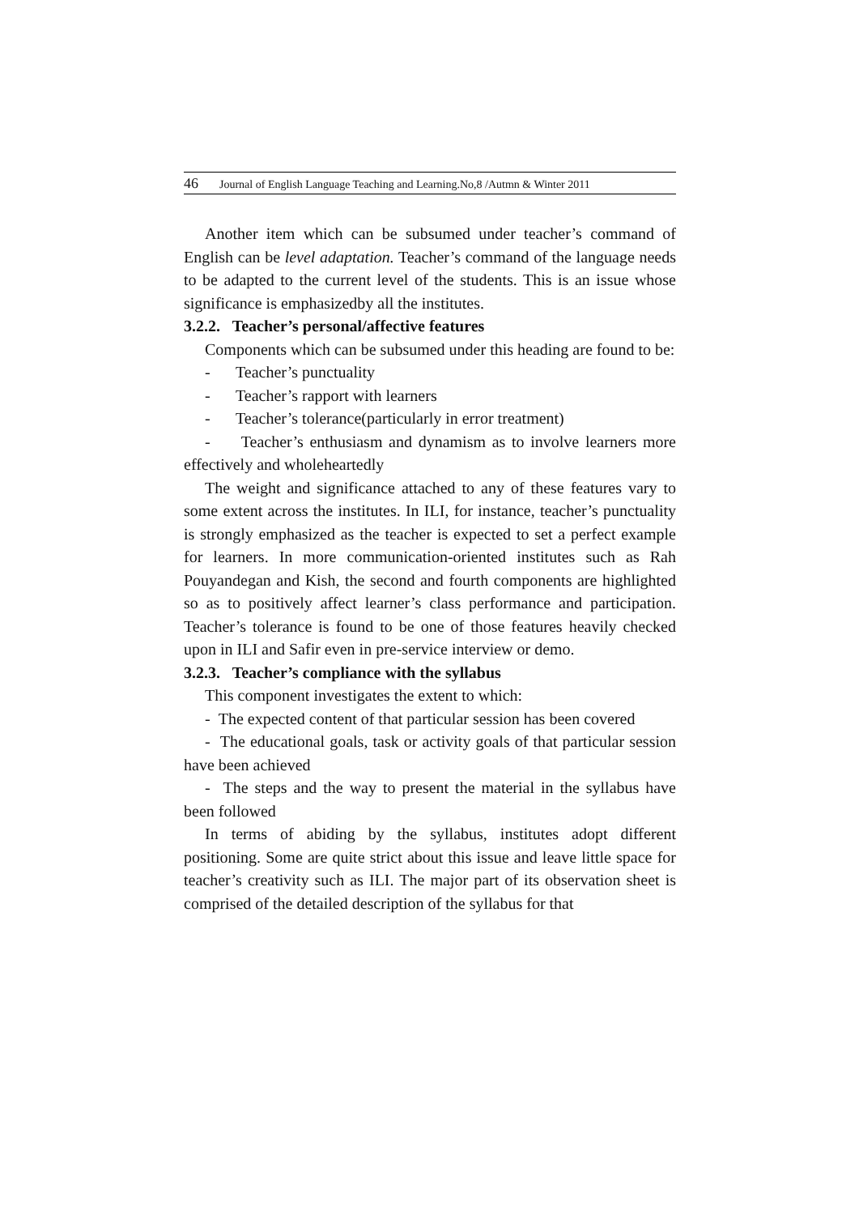46 Journal of English Language Teaching and Learning.No,8 /Autmn & Winter 2011
Another item which can be subsumed under teacher’s command of English can be level adaptation. Teacher’s command of the language needs to be adapted to the current level of the students. This is an issue whose significance is emphasizedby all the institutes.
3.2.2. Teacher’s personal/affective features
Components which can be subsumed under this heading are found to be:
- Teacher’s punctuality
- Teacher’s rapport with learners
- Teacher’s tolerance(particularly in error treatment)
- Teacher’s enthusiasm and dynamism as to involve learners more effectively and wholeheartedly
The weight and significance attached to any of these features vary to some extent across the institutes. In ILI, for instance, teacher’s punctuality is strongly emphasized as the teacher is expected to set a perfect example for learners. In more communication-oriented institutes such as Rah Pouyandegan and Kish, the second and fourth components are highlighted so as to positively affect learner’s class performance and participation. Teacher’s tolerance is found to be one of those features heavily checked upon in ILI and Safir even in pre-service interview or demo.
3.2.3. Teacher’s compliance with the syllabus
This component investigates the extent to which:
- The expected content of that particular session has been covered
- The educational goals, task or activity goals of that particular session have been achieved
- The steps and the way to present the material in the syllabus have been followed
In terms of abiding by the syllabus, institutes adopt different positioning. Some are quite strict about this issue and leave little space for teacher’s creativity such as ILI. The major part of its observation sheet is comprised of the detailed description of the syllabus for that